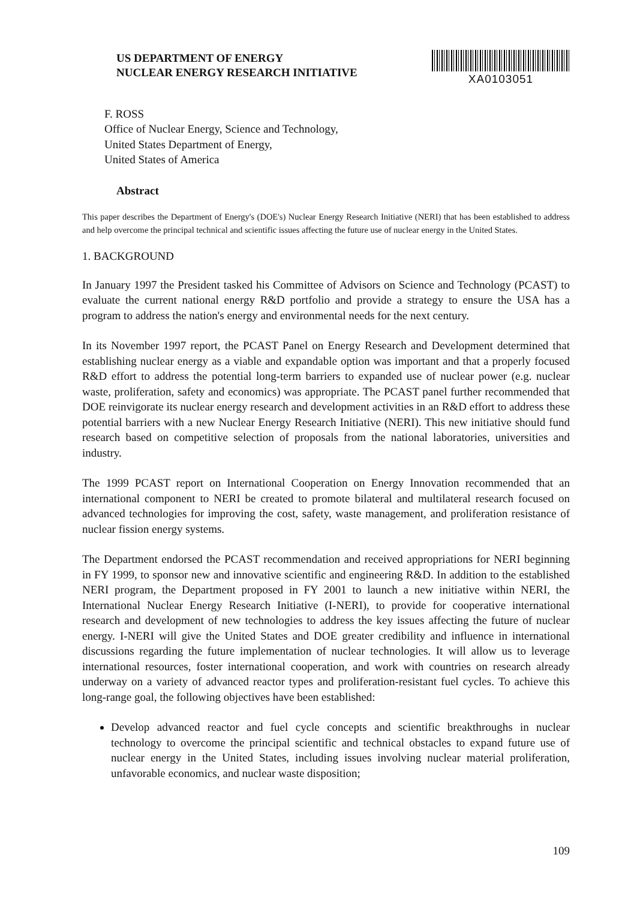US DEPARTMENT OF ENERGY
NUCLEAR ENERGY RESEARCH INITIATIVE
XA0103051
F. ROSS
Office of Nuclear Energy, Science and Technology,
United States Department of Energy,
United States of America
Abstract
This paper describes the Department of Energy's (DOE's) Nuclear Energy Research Initiative (NERI) that has been established to address and help overcome the principal technical and scientific issues affecting the future use of nuclear energy in the United States.
1. BACKGROUND
In January 1997 the President tasked his Committee of Advisors on Science and Technology (PCAST) to evaluate the current national energy R&D portfolio and provide a strategy to ensure the USA has a program to address the nation's energy and environmental needs for the next century.
In its November 1997 report, the PCAST Panel on Energy Research and Development determined that establishing nuclear energy as a viable and expandable option was important and that a properly focused R&D effort to address the potential long-term barriers to expanded use of nuclear power (e.g. nuclear waste, proliferation, safety and economics) was appropriate. The PCAST panel further recommended that DOE reinvigorate its nuclear energy research and development activities in an R&D effort to address these potential barriers with a new Nuclear Energy Research Initiative (NERI). This new initiative should fund research based on competitive selection of proposals from the national laboratories, universities and industry.
The 1999 PCAST report on International Cooperation on Energy Innovation recommended that an international component to NERI be created to promote bilateral and multilateral research focused on advanced technologies for improving the cost, safety, waste management, and proliferation resistance of nuclear fission energy systems.
The Department endorsed the PCAST recommendation and received appropriations for NERI beginning in FY 1999, to sponsor new and innovative scientific and engineering R&D. In addition to the established NERI program, the Department proposed in FY 2001 to launch a new initiative within NERI, the International Nuclear Energy Research Initiative (I-NERI), to provide for cooperative international research and development of new technologies to address the key issues affecting the future of nuclear energy. I-NERI will give the United States and DOE greater credibility and influence in international discussions regarding the future implementation of nuclear technologies. It will allow us to leverage international resources, foster international cooperation, and work with countries on research already underway on a variety of advanced reactor types and proliferation-resistant fuel cycles. To achieve this long-range goal, the following objectives have been established:
Develop advanced reactor and fuel cycle concepts and scientific breakthroughs in nuclear technology to overcome the principal scientific and technical obstacles to expand future use of nuclear energy in the United States, including issues involving nuclear material proliferation, unfavorable economics, and nuclear waste disposition;
109